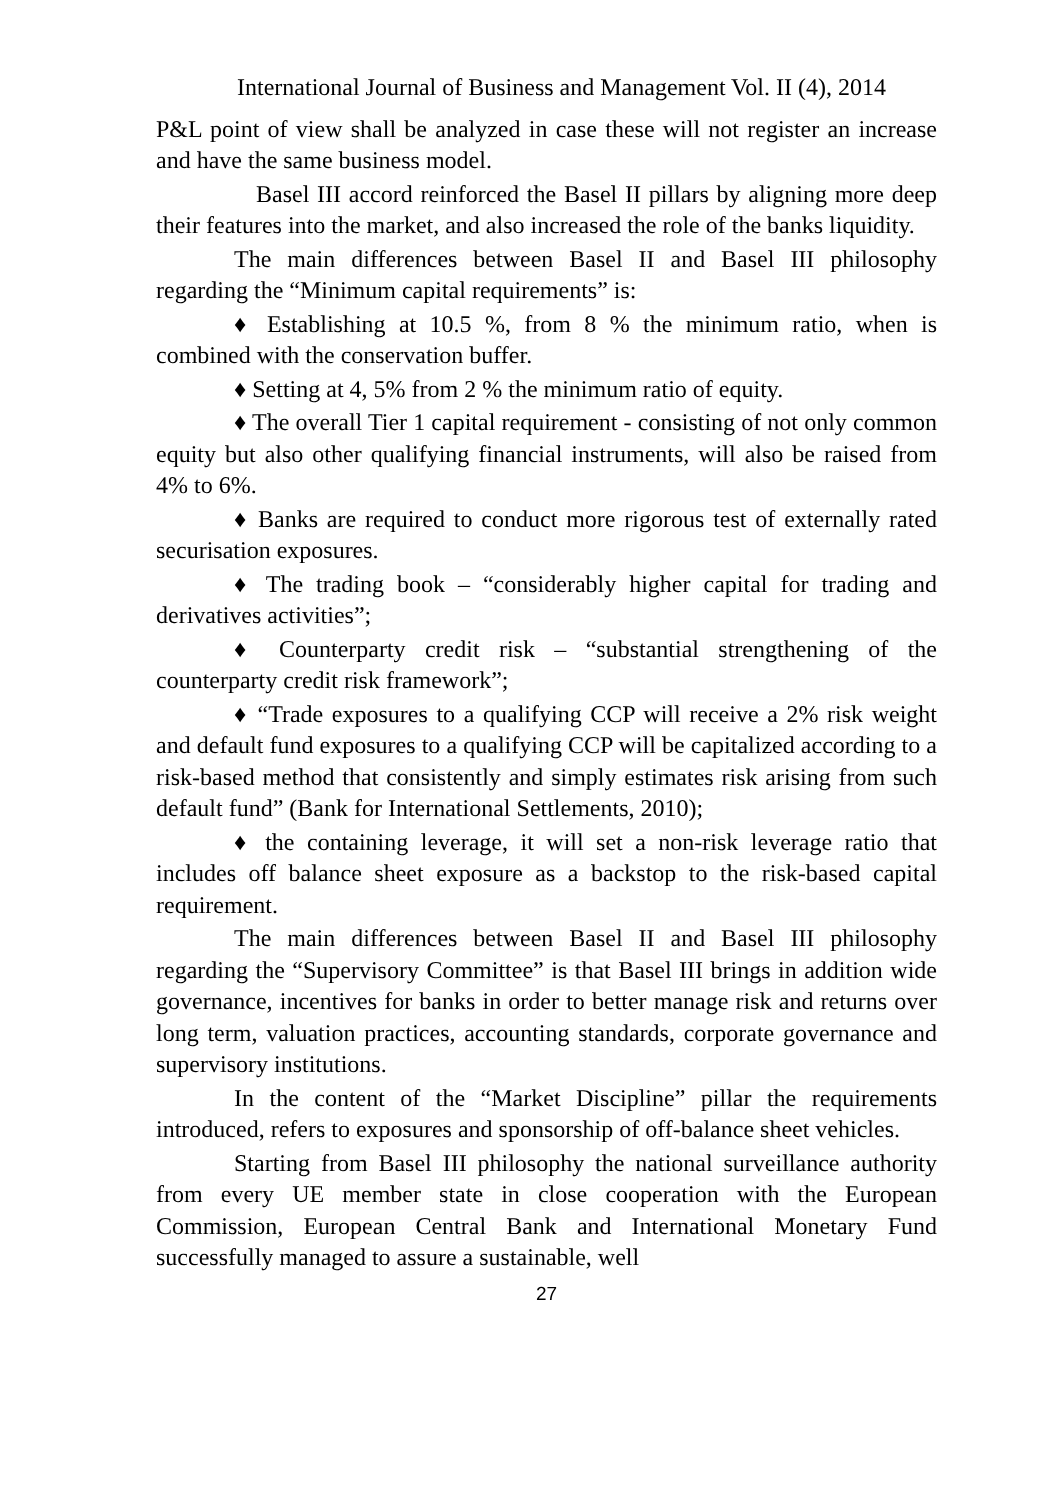International Journal of Business and Management Vol. II (4), 2014
P&L point of view shall be analyzed in case these will not register an increase and have the same business model.
Basel III accord reinforced the Basel II pillars by aligning more deep their features into the market, and also increased the role of the banks liquidity.
The main differences between Basel II and Basel III philosophy regarding the “Minimum capital requirements” is:
♦ Establishing at 10.5 %, from 8 % the minimum ratio, when is combined with the conservation buffer.
♦ Setting at 4, 5% from 2 % the minimum ratio of equity.
♦ The overall Tier 1 capital requirement - consisting of not only common equity but also other qualifying financial instruments, will also be raised from 4% to 6%.
♦ Banks are required to conduct more rigorous test of externally rated securisation exposures.
♦ The trading book – “considerably higher capital for trading and derivatives activities”;
♦ Counterparty credit risk – “substantial strengthening of the counterparty credit risk framework”;
♦ “Trade exposures to a qualifying CCP will receive a 2% risk weight and default fund exposures to a qualifying CCP will be capitalized according to a risk-based method that consistently and simply estimates risk arising from such default fund” (Bank for International Settlements, 2010);
♦ the containing leverage, it will set a non-risk leverage ratio that includes off balance sheet exposure as a backstop to the risk-based capital requirement.
The main differences between Basel II and Basel III philosophy regarding the “Supervisory Committee” is that Basel III brings in addition wide governance, incentives for banks in order to better manage risk and returns over long term, valuation practices, accounting standards, corporate governance and supervisory institutions.
In the content of the “Market Discipline” pillar the requirements introduced, refers to exposures and sponsorship of off-balance sheet vehicles.
Starting from Basel III philosophy the national surveillance authority from every UE member state in close cooperation with the European Commission, European Central Bank and International Monetary Fund successfully managed to assure a sustainable, well
27